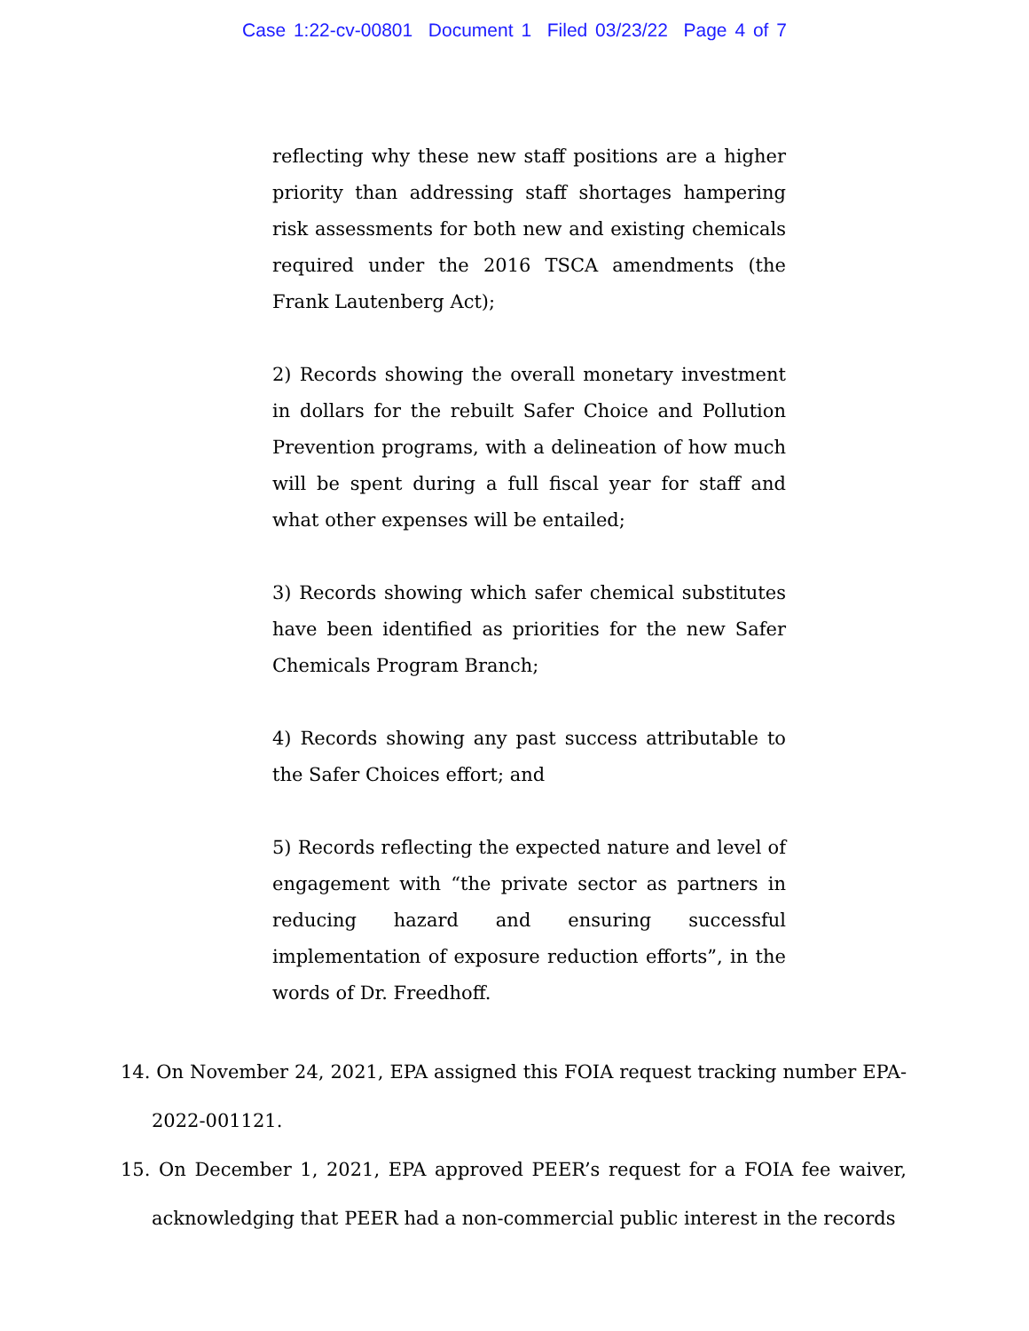Case 1:22-cv-00801 Document 1 Filed 03/23/22 Page 4 of 7
reflecting why these new staff positions are a higher priority than addressing staff shortages hampering risk assessments for both new and existing chemicals required under the 2016 TSCA amendments (the Frank Lautenberg Act);
2) Records showing the overall monetary investment in dollars for the rebuilt Safer Choice and Pollution Prevention programs, with a delineation of how much will be spent during a full fiscal year for staff and what other expenses will be entailed;
3) Records showing which safer chemical substitutes have been identified as priorities for the new Safer Chemicals Program Branch;
4) Records showing any past success attributable to the Safer Choices effort; and
5) Records reflecting the expected nature and level of engagement with “the private sector as partners in reducing hazard and ensuring successful implementation of exposure reduction efforts”, in the words of Dr. Freedhoff.
14. On November 24, 2021, EPA assigned this FOIA request tracking number EPA-2022-001121.
15. On December 1, 2021, EPA approved PEER’s request for a FOIA fee waiver, acknowledging that PEER had a non-commercial public interest in the records